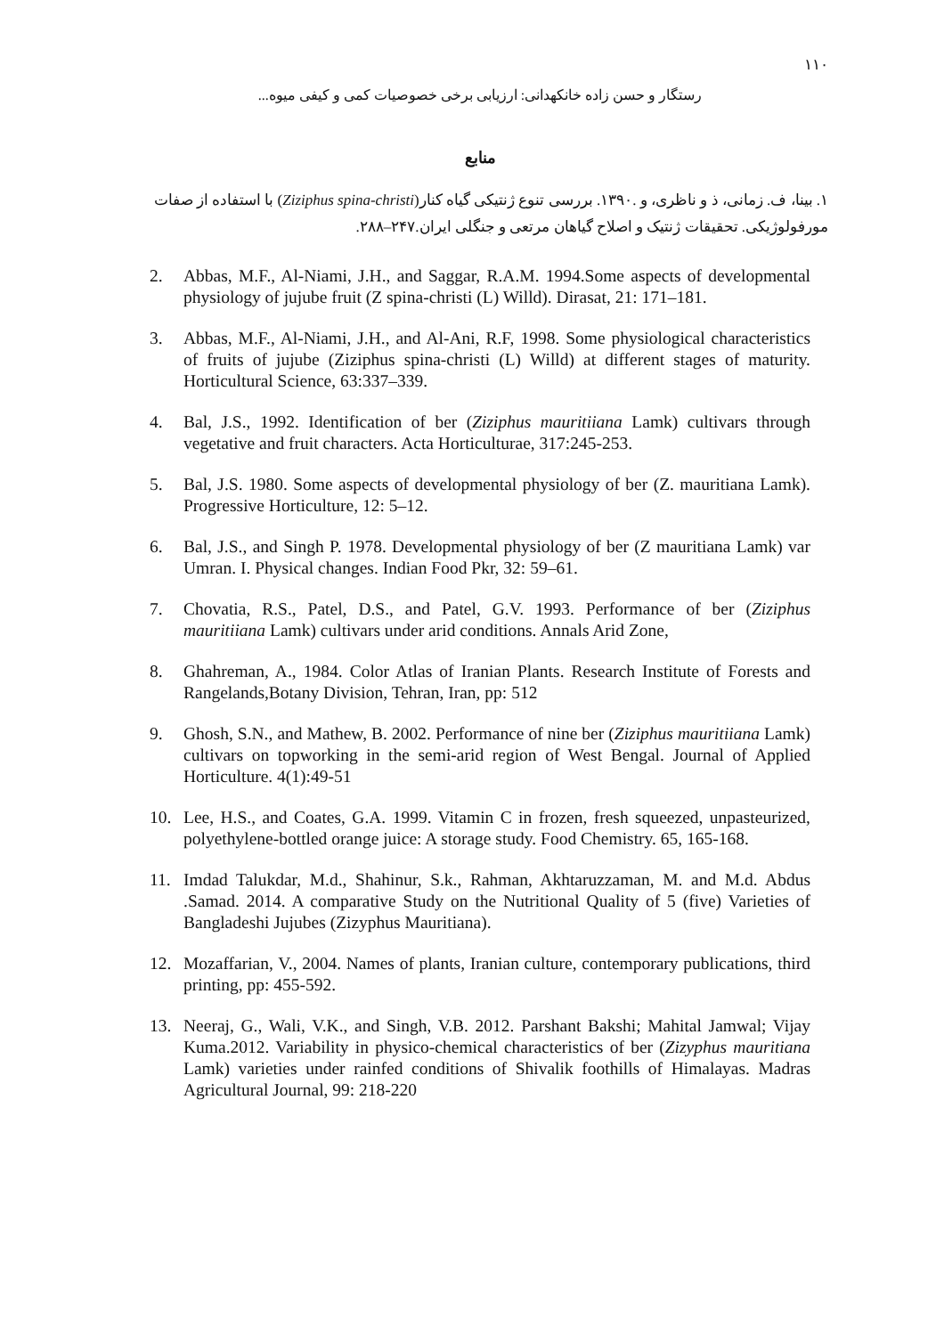۱۱۰
رستگار و حسن زاده خانکهدانی: ارزیابی برخی خصوصیات کمی و کیفی میوه...
منابع
۱. بینا، ف. زمانی، ذ و ناظری، و .۱۳۹۰. بررسی تنوع ژنتیکی گیاه کنار(Ziziphus spina-christi) با استفاده از صفات مورفولوژیکی. تحقیقات ژنتیک و اصلاح گیاهان مرتعی و جنگلی ایران.۲۴۷–۲۸۸.
2. Abbas, M.F., Al-Niami, J.H., and Saggar, R.A.M. 1994.Some aspects of developmental physiology of jujube fruit (Z spina-christi (L) Willd). Dirasat, 21: 171–181.
3. Abbas, M.F., Al-Niami, J.H., and Al-Ani, R.F, 1998. Some physiological characteristics of fruits of jujube (Ziziphus spina-christi (L) Willd) at different stages of maturity. Horticultural Science, 63:337–339.
4. Bal, J.S., 1992. Identification of ber (Ziziphus mauritiiana Lamk) cultivars through vegetative and fruit characters. Acta Horticulturae, 317:245-253.
5. Bal, J.S. 1980. Some aspects of developmental physiology of ber (Z. mauritiana Lamk). Progressive Horticulture, 12: 5–12.
6. Bal, J.S., and Singh P. 1978. Developmental physiology of ber (Z mauritiana Lamk) var Umran. I. Physical changes. Indian Food Pkr, 32: 59–61.
7. Chovatia, R.S., Patel, D.S., and Patel, G.V. 1993. Performance of ber (Ziziphus mauritiiana Lamk) cultivars under arid conditions. Annals Arid Zone,
8. Ghahreman, A., 1984. Color Atlas of Iranian Plants. Research Institute of Forests and Rangelands,Botany Division, Tehran, Iran, pp: 512
9. Ghosh, S.N., and Mathew, B. 2002. Performance of nine ber (Ziziphus mauritiiana Lamk) cultivars on topworking in the semi-arid region of West Bengal. Journal of Applied Horticulture. 4(1):49-51
10. Lee, H.S., and Coates, G.A. 1999. Vitamin C in frozen, fresh squeezed, unpasteurized, polyethylene-bottled orange juice: A storage study. Food Chemistry. 65, 165-168.
11. Imdad Talukdar, M.d., Shahinur, S.k., Rahman, Akhtaruzzaman, M. and M.d. Abdus .Samad. 2014. A comparative Study on the Nutritional Quality of 5 (five) Varieties of Bangladeshi Jujubes (Zizyphus Mauritiana).
12. Mozaffarian, V., 2004. Names of plants, Iranian culture, contemporary publications, third printing, pp: 455-592.
13. Neeraj, G., Wali, V.K., and Singh, V.B. 2012. Parshant Bakshi; Mahital Jamwal; Vijay Kuma.2012. Variability in physico-chemical characteristics of ber (Zizyphus mauritiana Lamk) varieties under rainfed conditions of Shivalik foothills of Himalayas. Madras Agricultural Journal, 99: 218-220